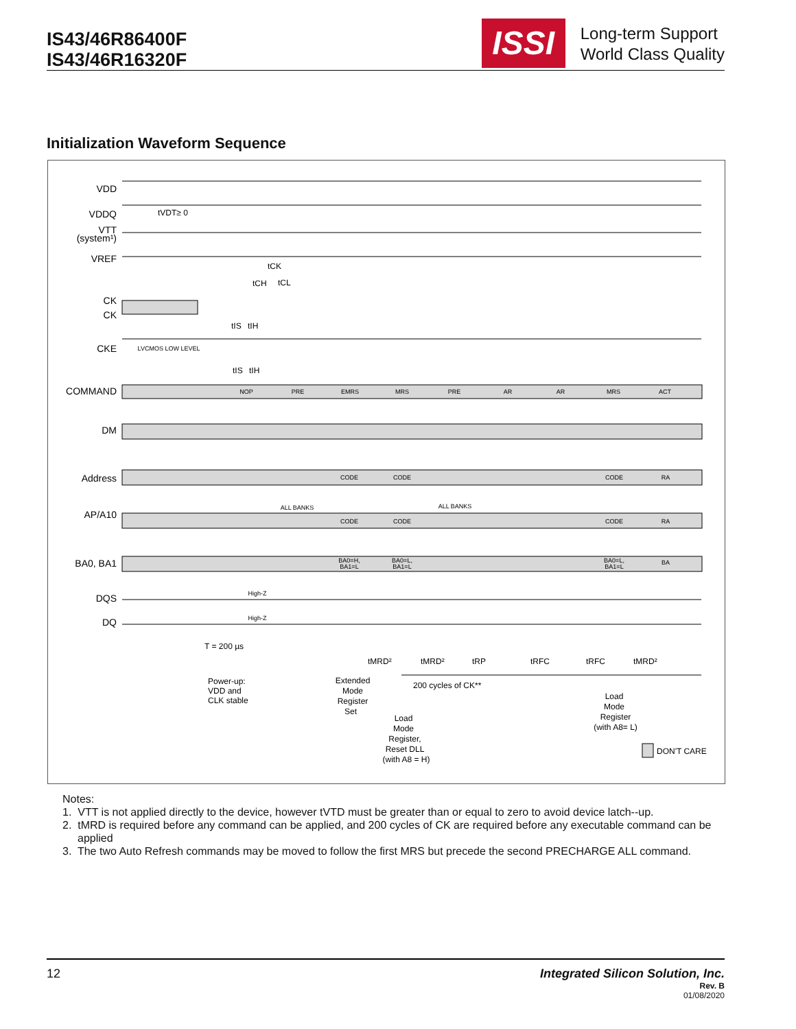IS43/46R86400F
IS43/46R16320F
ISSI
Long-term Support
World Class Quality
Initialization Waveform Sequence
VDD
VDDQ
VTT
(system¹)
VREF
CK
CK
CKE
COMMAND
DM
Address
AP/A10
BA0, BA1
DQS
DQ
NOP
PRE
EMRS
MRS
PRE
AR
AR
MRS
ACT
CODE
CODE
CODE
RA
CODE
CODE
CODE
RA
ALL BANKS
ALL BANKS
BA0=H,
BA1=L
BA0=L,
BA1=L
BA0=L,
BA1=L
BA
High-Z
High-Z
LVCMOS LOW LEVEL
tVDT≥ 0
tCK
tCH
tCL
tIS
tIH
tIS
tIH
T = 200 µs
tMRD²
tMRD²
tRP
tRFC
tRFC
tMRD²
200 cycles of CK**
Power-up:
VDD and
CLK stable
Extended
Mode
Register
Set
Load
Mode
Register,
Reset DLL
(with A8 = H)
Load
Mode
Register
(with A8= L)
DON'T CARE
Notes:
1. VTT is not applied directly to the device, however tVTD must be greater than or equal to zero to avoid device latch--up.
2. tMRD is required before any command can be applied, and 200 cycles of CK are required before any executable command can be applied
3. The two Auto Refresh commands may be moved to follow the first MRS but precede the second PRECHARGE ALL command.
12 Integrated Silicon Solution, Inc.
Rev. B
01/08/2020